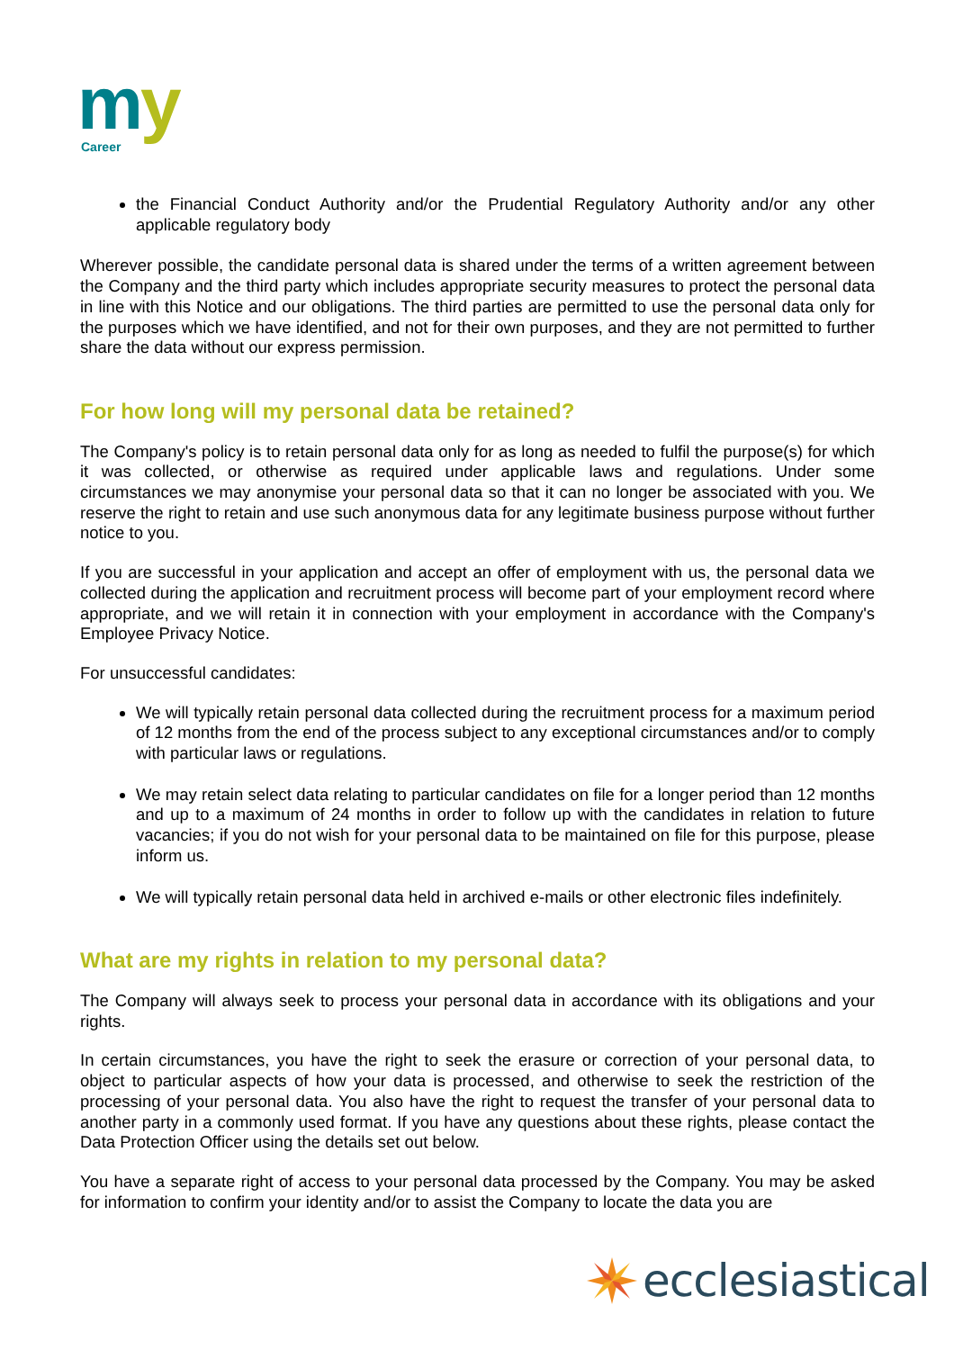m
y
Career
the Financial Conduct Authority and/or the Prudential Regulatory Authority and/or any other applicable regulatory body
Wherever possible, the candidate personal data is shared under the terms of a written agreement between the Company and the third party which includes appropriate security measures to protect the personal data in line with this Notice and our obligations. The third parties are permitted to use the personal data only for the purposes which we have identified, and not for their own purposes, and they are not permitted to further share the data without our express permission.
For how long will my personal data be retained?
The Company's policy is to retain personal data only for as long as needed to fulfil the purpose(s) for which it was collected, or otherwise as required under applicable laws and regulations. Under some circumstances we may anonymise your personal data so that it can no longer be associated with you. We reserve the right to retain and use such anonymous data for any legitimate business purpose without further notice to you.
If you are successful in your application and accept an offer of employment with us, the personal data we collected during the application and recruitment process will become part of your employment record where appropriate, and we will retain it in connection with your employment in accordance with the Company's Employee Privacy Notice.
For unsuccessful candidates:
We will typically retain personal data collected during the recruitment process for a maximum period of 12 months from the end of the process subject to any exceptional circumstances and/or to comply with particular laws or regulations.
We may retain select data relating to particular candidates on file for a longer period than 12 months and up to a maximum of 24 months in order to follow up with the candidates in relation to future vacancies; if you do not wish for your personal data to be maintained on file for this purpose, please inform us.
We will typically retain personal data held in archived e-mails or other electronic files indefinitely.
What are my rights in relation to my personal data?
The Company will always seek to process your personal data in accordance with its obligations and your rights.
In certain circumstances, you have the right to seek the erasure or correction of your personal data, to object to particular aspects of how your data is processed, and otherwise to seek the restriction of the processing of your personal data. You also have the right to request the transfer of your personal data to another party in a commonly used format. If you have any questions about these rights, please contact the Data Protection Officer using the details set out below.
You have a separate right of access to your personal data processed by the Company. You may be asked for information to confirm your identity and/or to assist the Company to locate the data you are
ecclesiastical